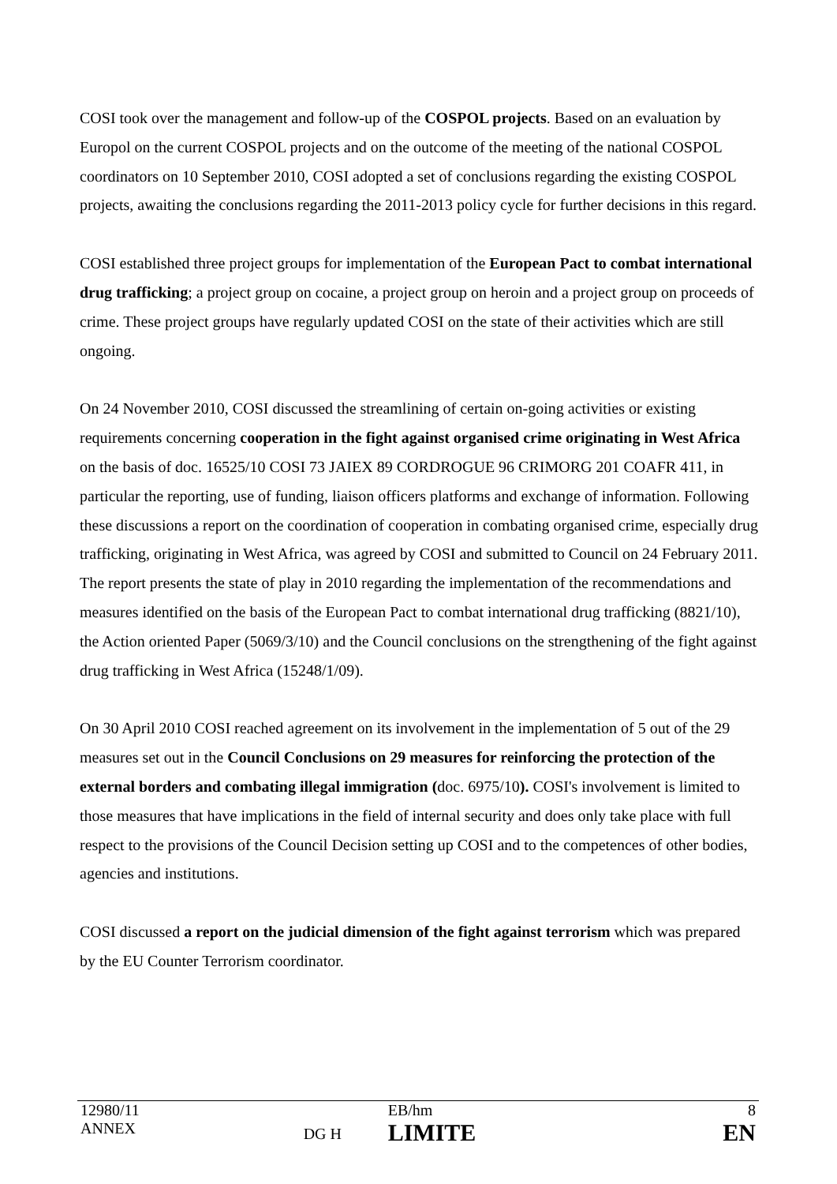COSI took over the management and follow-up of the COSPOL projects. Based on an evaluation by Europol on the current COSPOL projects and on the outcome of the meeting of the national COSPOL coordinators on 10 September 2010, COSI adopted a set of conclusions regarding the existing COSPOL projects, awaiting the conclusions regarding the 2011-2013 policy cycle for further decisions in this regard.
COSI established three project groups for implementation of the European Pact to combat international drug trafficking; a project group on cocaine, a project group on heroin and a project group on proceeds of crime. These project groups have regularly updated COSI on the state of their activities which are still ongoing.
On 24 November 2010, COSI discussed the streamlining of certain on-going activities or existing requirements concerning cooperation in the fight against organised crime originating in West Africa on the basis of doc. 16525/10 COSI 73 JAIEX 89 CORDROGUE 96 CRIMORG 201 COAFR 411, in particular the reporting, use of funding, liaison officers platforms and exchange of information. Following these discussions a report on the coordination of cooperation in combating organised crime, especially drug trafficking, originating in West Africa, was agreed by COSI and submitted to Council on 24 February 2011. The report presents the state of play in 2010 regarding the implementation of the recommendations and measures identified on the basis of the European Pact to combat international drug trafficking (8821/10), the Action oriented Paper (5069/3/10) and the Council conclusions on the strengthening of the fight against drug trafficking in West Africa (15248/1/09).
On 30 April 2010 COSI reached agreement on its involvement in the implementation of 5 out of the 29 measures set out in the Council Conclusions on 29 measures for reinforcing the protection of the external borders and combating illegal immigration (doc. 6975/10). COSI's involvement is limited to those measures that have implications in the field of internal security and does only take place with full respect to the provisions of the Council Decision setting up COSI and to the competences of other bodies, agencies and institutions.
COSI discussed a report on the judicial dimension of the fight against terrorism which was prepared by the EU Counter Terrorism coordinator.
| 12980/11 ANNEX | DG H | EB/hm LIMITE | 8 EN |